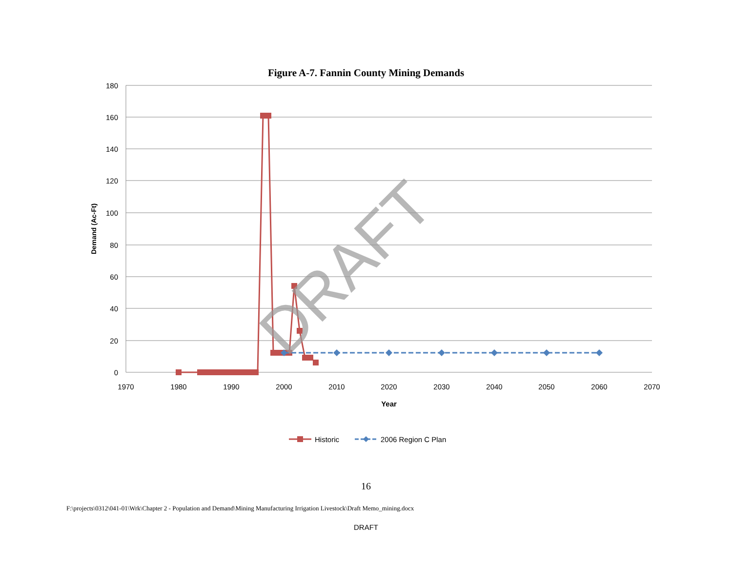Figure A-7. Fannin County Mining Demands
180
160
140
120
100
80
60
40
20
0
1970
1980
1990
2000
2010
2020
2030
2040
2050
2060
2070
Year
Demand (Ac-Ft)
DRAFT
Historic
2006 Region C Plan
16
F:\projects\0312\041-01\Wrk\Chapter 2 - Population and Demand\Mining Manufacturing Irrigation Livestock\Draft Memo_mining.docx
DRAFT